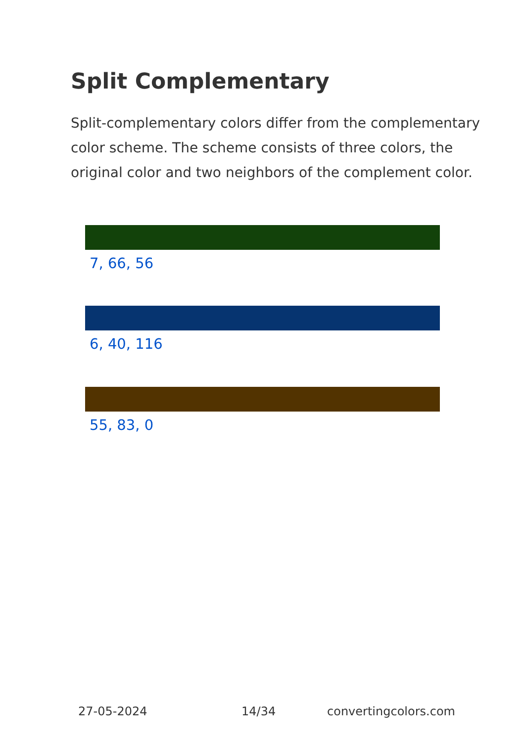Split Complementary
Split-complementary colors differ from the complementary color scheme. The scheme consists of three colors, the original color and two neighbors of the complement color.
7, 66, 56
6, 40, 116
55, 83, 0
27-05-2024 14/34 convertingcolors.com